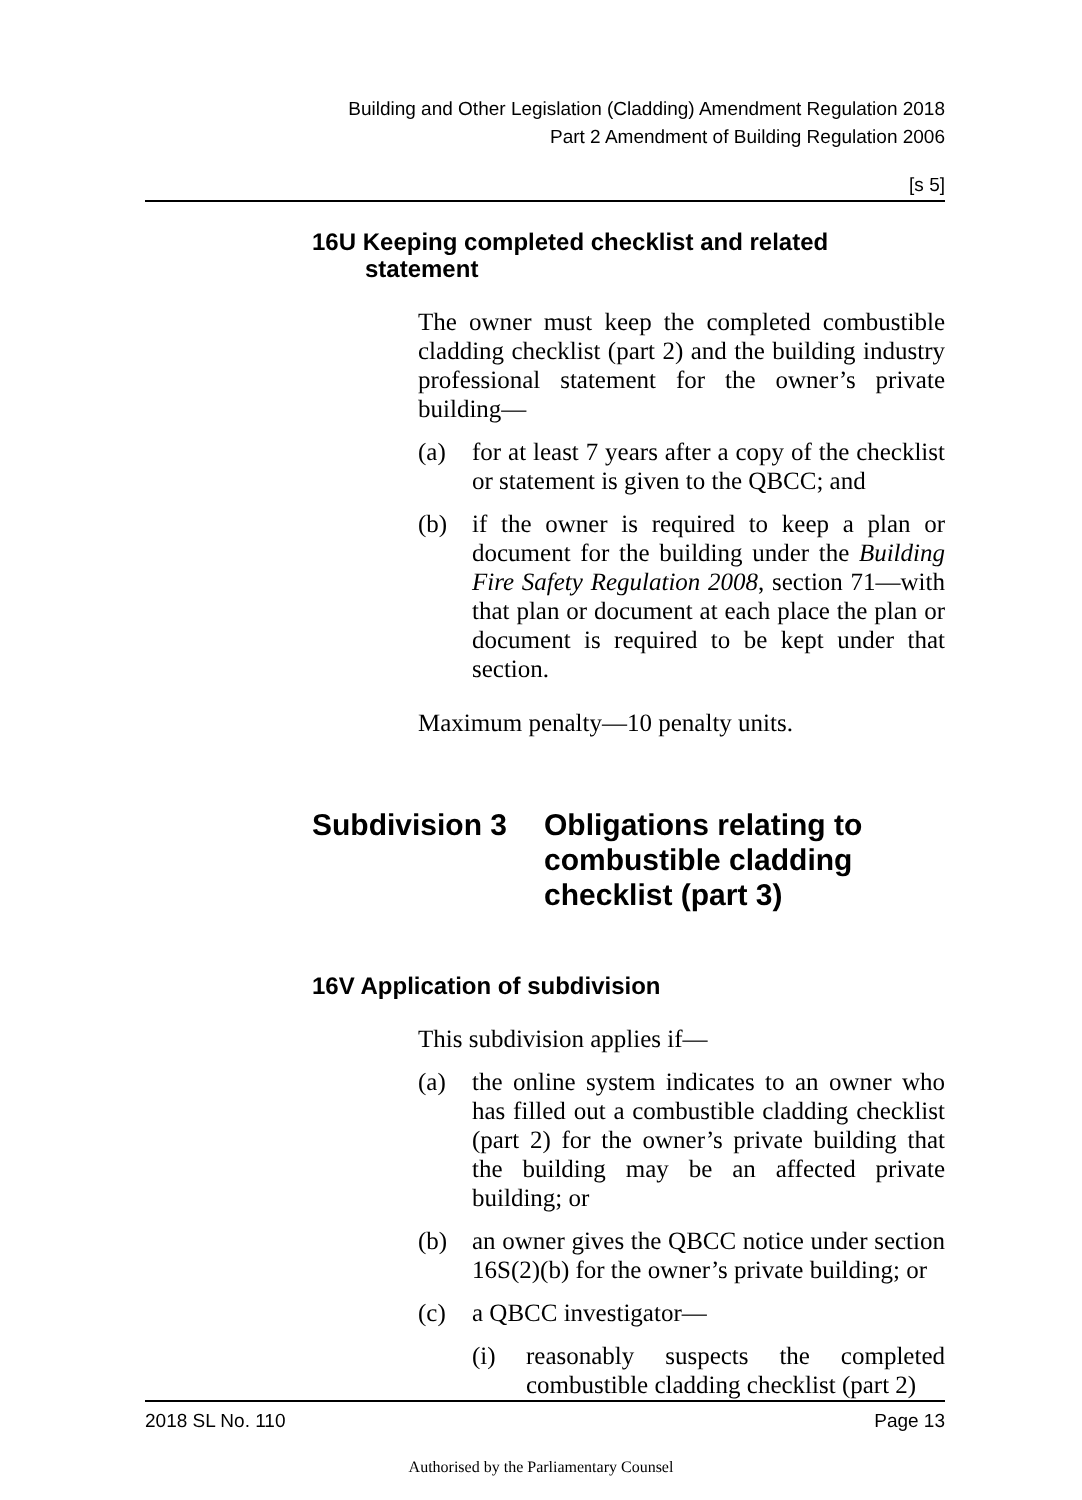Building and Other Legislation (Cladding) Amendment Regulation 2018
Part 2 Amendment of Building Regulation 2006
[s 5]
16U Keeping completed checklist and related statement
The owner must keep the completed combustible cladding checklist (part 2) and the building industry professional statement for the owner’s private building—
(a) for at least 7 years after a copy of the checklist or statement is given to the QBCC; and
(b) if the owner is required to keep a plan or document for the building under the Building Fire Safety Regulation 2008, section 71—with that plan or document at each place the plan or document is required to be kept under that section.
Maximum penalty—10 penalty units.
Subdivision 3 Obligations relating to combustible cladding checklist (part 3)
16V Application of subdivision
This subdivision applies if—
(a) the online system indicates to an owner who has filled out a combustible cladding checklist (part 2) for the owner’s private building that the building may be an affected private building; or
(b) an owner gives the QBCC notice under section 16S(2)(b) for the owner’s private building; or
(c) a QBCC investigator—
(i) reasonably suspects the completed combustible cladding checklist (part 2)
2018 SL No. 110 Page 13
Authorised by the Parliamentary Counsel